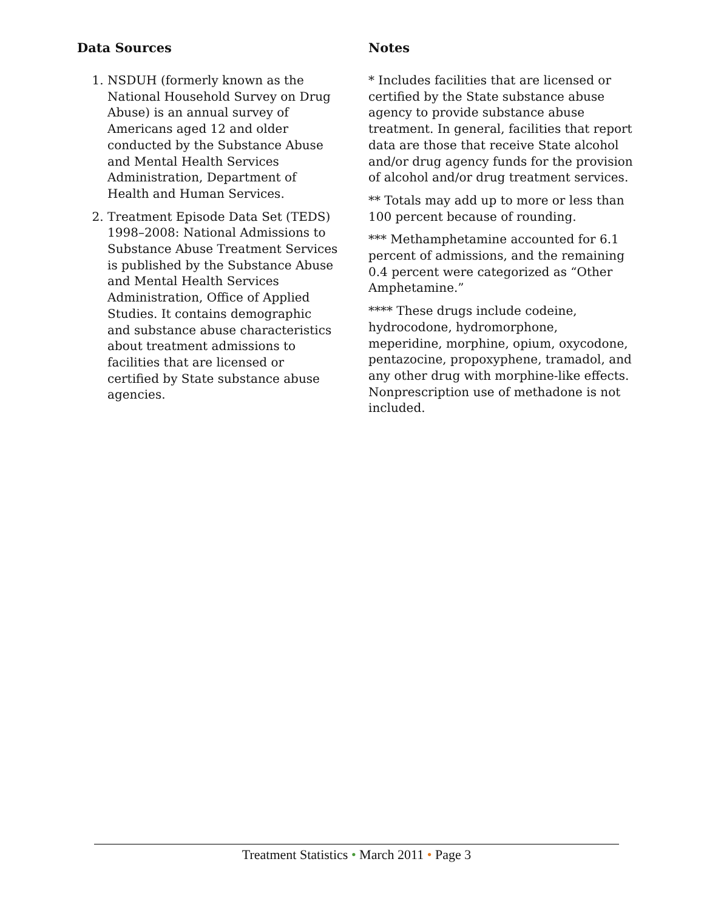Data Sources
1. NSDUH (formerly known as the National Household Survey on Drug Abuse) is an annual survey of Americans aged 12 and older conducted by the Substance Abuse and Mental Health Services Administration, Department of Health and Human Services.
2. Treatment Episode Data Set (TEDS) 1998–2008: National Admissions to Substance Abuse Treatment Services is published by the Substance Abuse and Mental Health Services Administration, Office of Applied Studies. It contains demographic and substance abuse characteristics about treatment admissions to facilities that are licensed or certified by State substance abuse agencies.
Notes
* Includes facilities that are licensed or certified by the State substance abuse agency to provide substance abuse treatment. In general, facilities that report data are those that receive State alcohol and/or drug agency funds for the provision of alcohol and/or drug treatment services.
** Totals may add up to more or less than 100 percent because of rounding.
*** Methamphetamine accounted for 6.1 percent of admissions, and the remaining 0.4 percent were categorized as “Other Amphetamine.”
**** These drugs include codeine, hydrocodone, hydromorphone, meperidine, morphine, opium, oxycodone, pentazocine, propoxyphene, tramadol, and any other drug with morphine-like effects. Nonprescription use of methadone is not included.
Treatment Statistics • March 2011 • Page 3